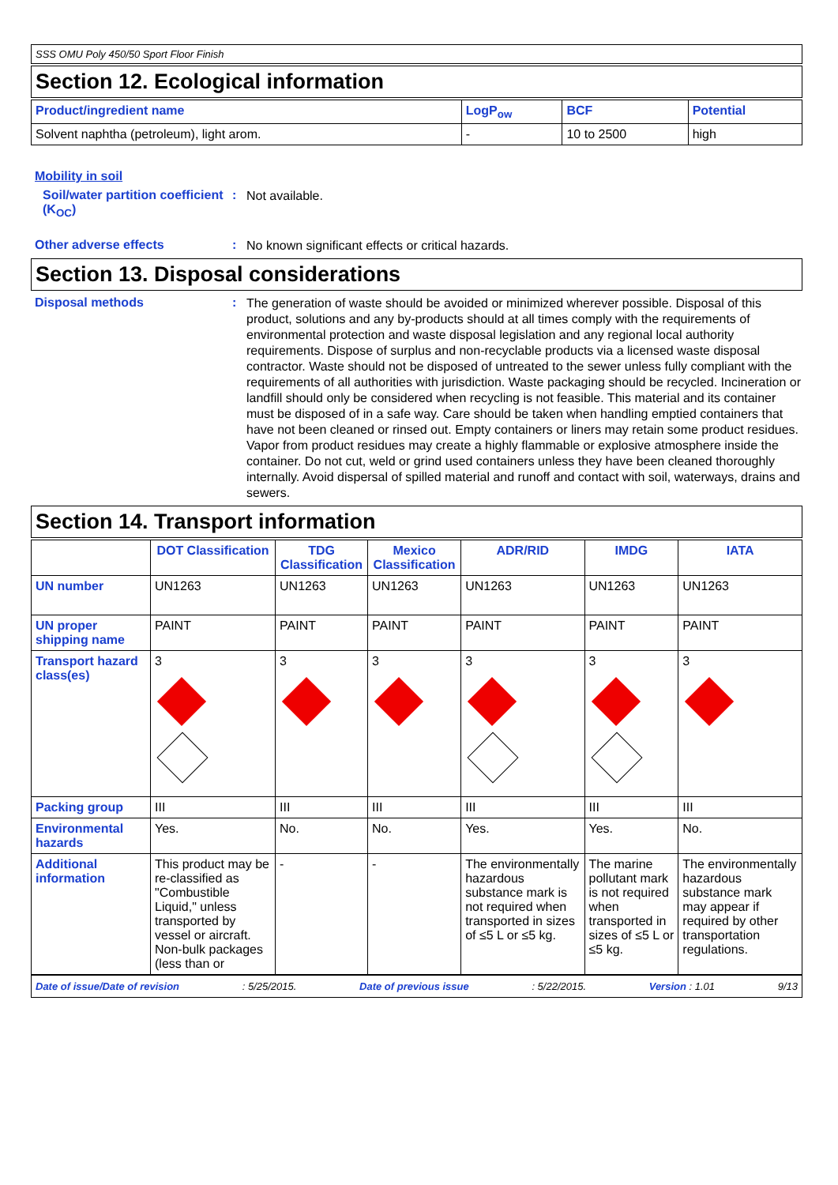SSS OMU Poly 450/50 Sport Floor Finish
Section 12. Ecological information
| Product/ingredient name | LogP<sub>ow</sub> | BCF | Potential |
| --- | --- | --- | --- |
| Solvent naphtha (petroleum), light arom. | - | 10 to 2500 | high |
Mobility in soil
Soil/water partition coefficient (K<sub>OC</sub>)
:
Not available.
Other adverse effects :
No known significant effects or critical hazards.
Section 13. Disposal considerations
Disposal methods :
The generation of waste should be avoided or minimized wherever possible. Disposal of this product, solutions and any by-products should at all times comply with the requirements of environmental protection and waste disposal legislation and any regional local authority requirements. Dispose of surplus and non-recyclable products via a licensed waste disposal contractor. Waste should not be disposed of untreated to the sewer unless fully compliant with the requirements of all authorities with jurisdiction. Waste packaging should be recycled. Incineration or landfill should only be considered when recycling is not feasible. This material and its container must be disposed of in a safe way. Care should be taken when handling emptied containers that have not been cleaned or rinsed out. Empty containers or liners may retain some product residues. Vapor from product residues may create a highly flammable or explosive atmosphere inside the container. Do not cut, weld or grind used containers unless they have been cleaned thoroughly internally. Avoid dispersal of spilled material and runoff and contact with soil, waterways, drains and sewers.
Section 14. Transport information
| | DOT Classification | TDG Classification | Mexico Classification | ADR/RID | IMDG | IATA |
| --- | --- | --- | --- | --- | --- | --- |
| UN number | UN1263 | UN1263 | UN1263 | UN1263 | UN1263 | UN1263 |
| UN proper shipping name | PAINT | PAINT | PAINT | PAINT | PAINT | PAINT |
| Transport hazard class(es) | 3 | 3 | 3 | 3 | 3 | 3 |
| Packing group | III | III | III | III | III | III |
| Environmental hazards | Yes. | No. | No. | Yes. | Yes. | No. |
| Additional information | This product may be re-classified as "Combustible Liquid," unless transported by vessel or aircraft. Non-bulk packages (less than or | - | - | The environmentally hazardous substance mark is not required when transported in sizes of ≤5 L or ≤5 kg. | The marine pollutant mark is not required when transported in sizes of ≤5 L or ≤5 kg. | The environmentally hazardous substance mark may appear if required by other transportation regulations. |
Date of issue/Date of revision: 5/25/2015. Date of previous issue: 5/22/2015. Version : 1.01 9/13